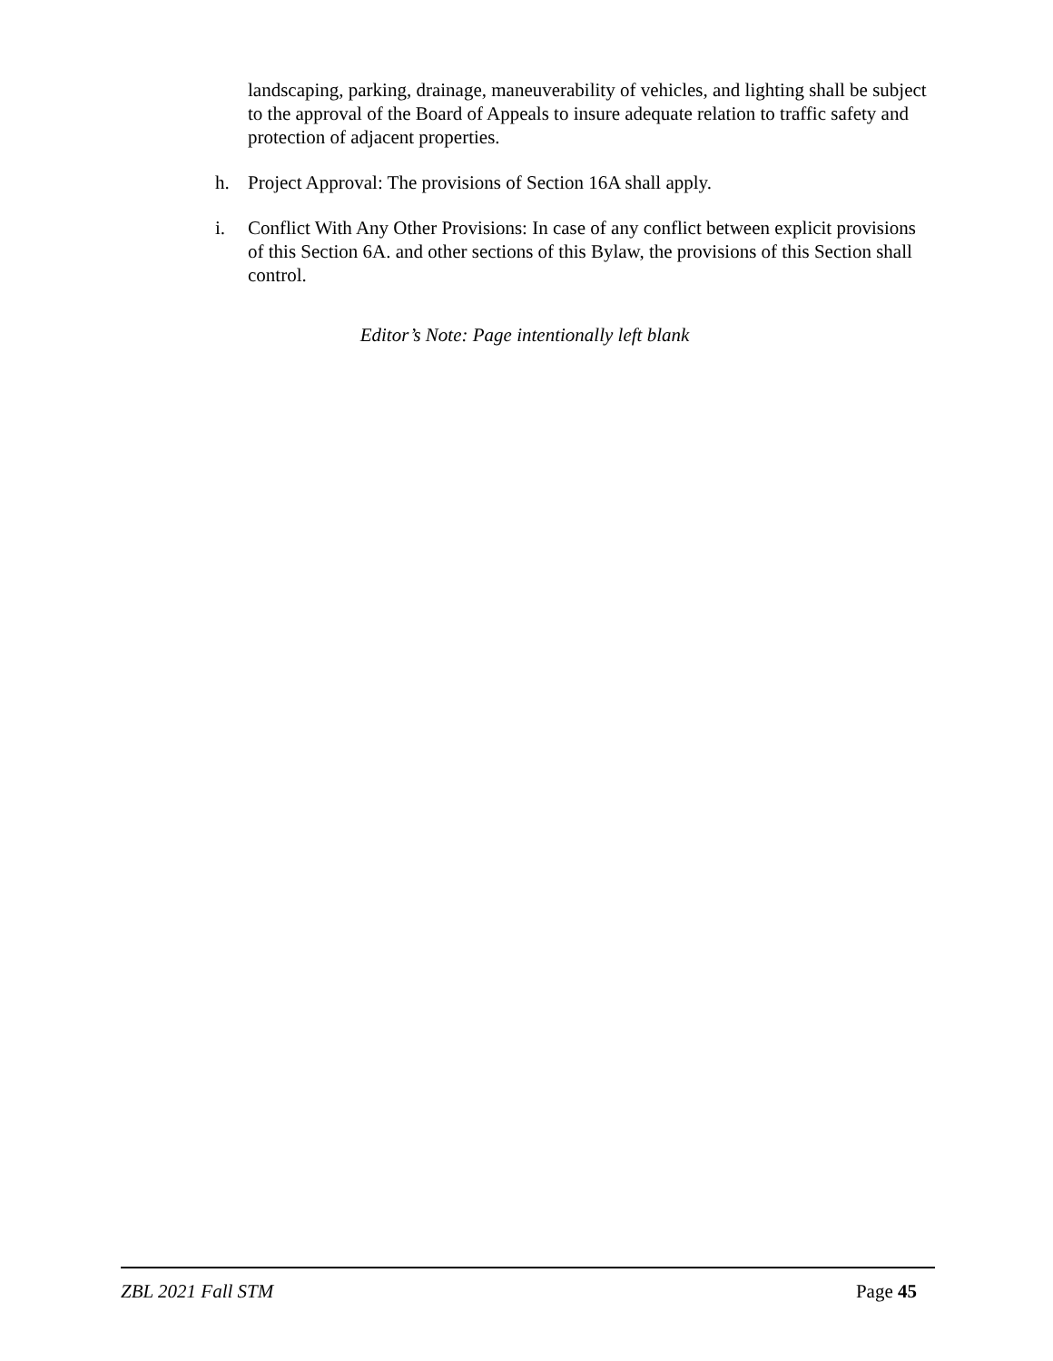landscaping, parking, drainage, maneuverability of vehicles, and lighting shall be subject to the approval of the Board of Appeals to insure adequate relation to traffic safety and protection of adjacent properties.
h. Project Approval: The provisions of Section 16A shall apply.
i. Conflict With Any Other Provisions: In case of any conflict between explicit provisions of this Section 6A. and other sections of this Bylaw, the provisions of this Section shall control.
Editor’s Note: Page intentionally left blank
ZBL 2021 Fall STM Page 45